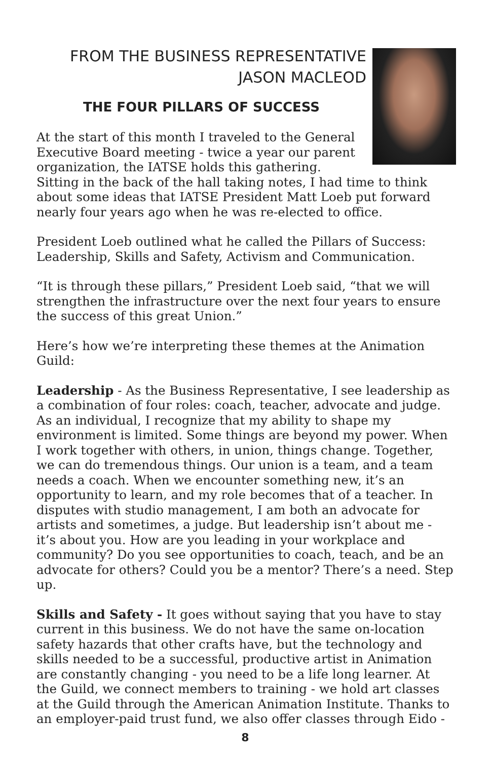FROM THE BUSINESS REPRESENTATIVE
JASON MACLEOD
THE FOUR PILLARS OF SUCCESS
At the start of this month I traveled to the General Executive Board meeting - twice a year our parent organization, the IATSE holds this gathering. Sitting in the back of the hall taking notes, I had time to think about some ideas that IATSE President Matt Loeb put forward nearly four years ago when he was re-elected to office.
President Loeb outlined what he called the Pillars of Success: Leadership, Skills and Safety, Activism and Communication.
“It is through these pillars,” President Loeb said, “that we will strengthen the infrastructure over the next four years to ensure the success of this great Union.”
Here’s how we’re interpreting these themes at the Animation Guild:
Leadership - As the Business Representative, I see leadership as a combination of four roles: coach, teacher, advocate and judge. As an individual, I recognize that my ability to shape my environment is limited. Some things are beyond my power. When I work together with others, in union, things change. Together, we can do tremendous things. Our union is a team, and a team needs a coach. When we encounter something new, it’s an opportunity to learn, and my role becomes that of a teacher. In disputes with studio management, I am both an advocate for artists and sometimes, a judge. But leadership isn’t about me - it’s about you. How are you leading in your workplace and community? Do you see opportunities to coach, teach, and be an advocate for others? Could you be a mentor? There’s a need. Step up.
Skills and Safety - It goes without saying that you have to stay current in this business. We do not have the same on-location safety hazards that other crafts have, but the technology and skills needed to be a successful, productive artist in Animation are constantly changing - you need to be a life long learner. At the Guild, we connect members to training - we hold art classes at the Guild through the American Animation Institute. Thanks to an employer-paid trust fund, we also offer classes through Eido -
8